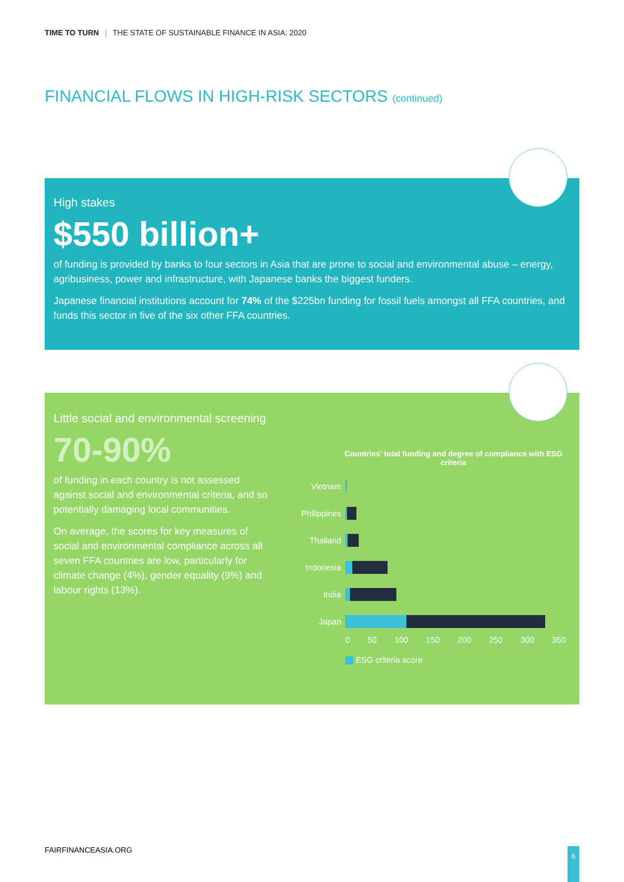TIME TO TURN | THE STATE OF SUSTAINABLE FINANCE IN ASIA: 2020
FINANCIAL FLOWS IN HIGH-RISK SECTORS (continued)
High stakes
$550 billion+
of funding is provided by banks to four sectors in Asia that are prone to social and environmental abuse – energy, agribusiness, power and infrastructure, with Japanese banks the biggest funders.
Japanese financial institutions account for 74% of the $225bn funding for fossil fuels amongst all FFA countries, and funds this sector in five of the six other FFA countries.
Little social and environmental screening
70-90%
of funding in each country is not assessed against social and environmental criteria, and so potentially damaging local communities.
On average, the scores for key measures of social and environmental compliance across all seven FFA countries are low, particularly for climate change (4%), gender equality (9%) and labour rights (13%).
Countries' total funding and degree of compliance with ESG criteria
Vietnam
Philippines
Thailand
Indonesia
India
Japan
0 50 100 150 200 250 300 350
ESG criteria score
FAIRFINANCEASIA.ORG 6